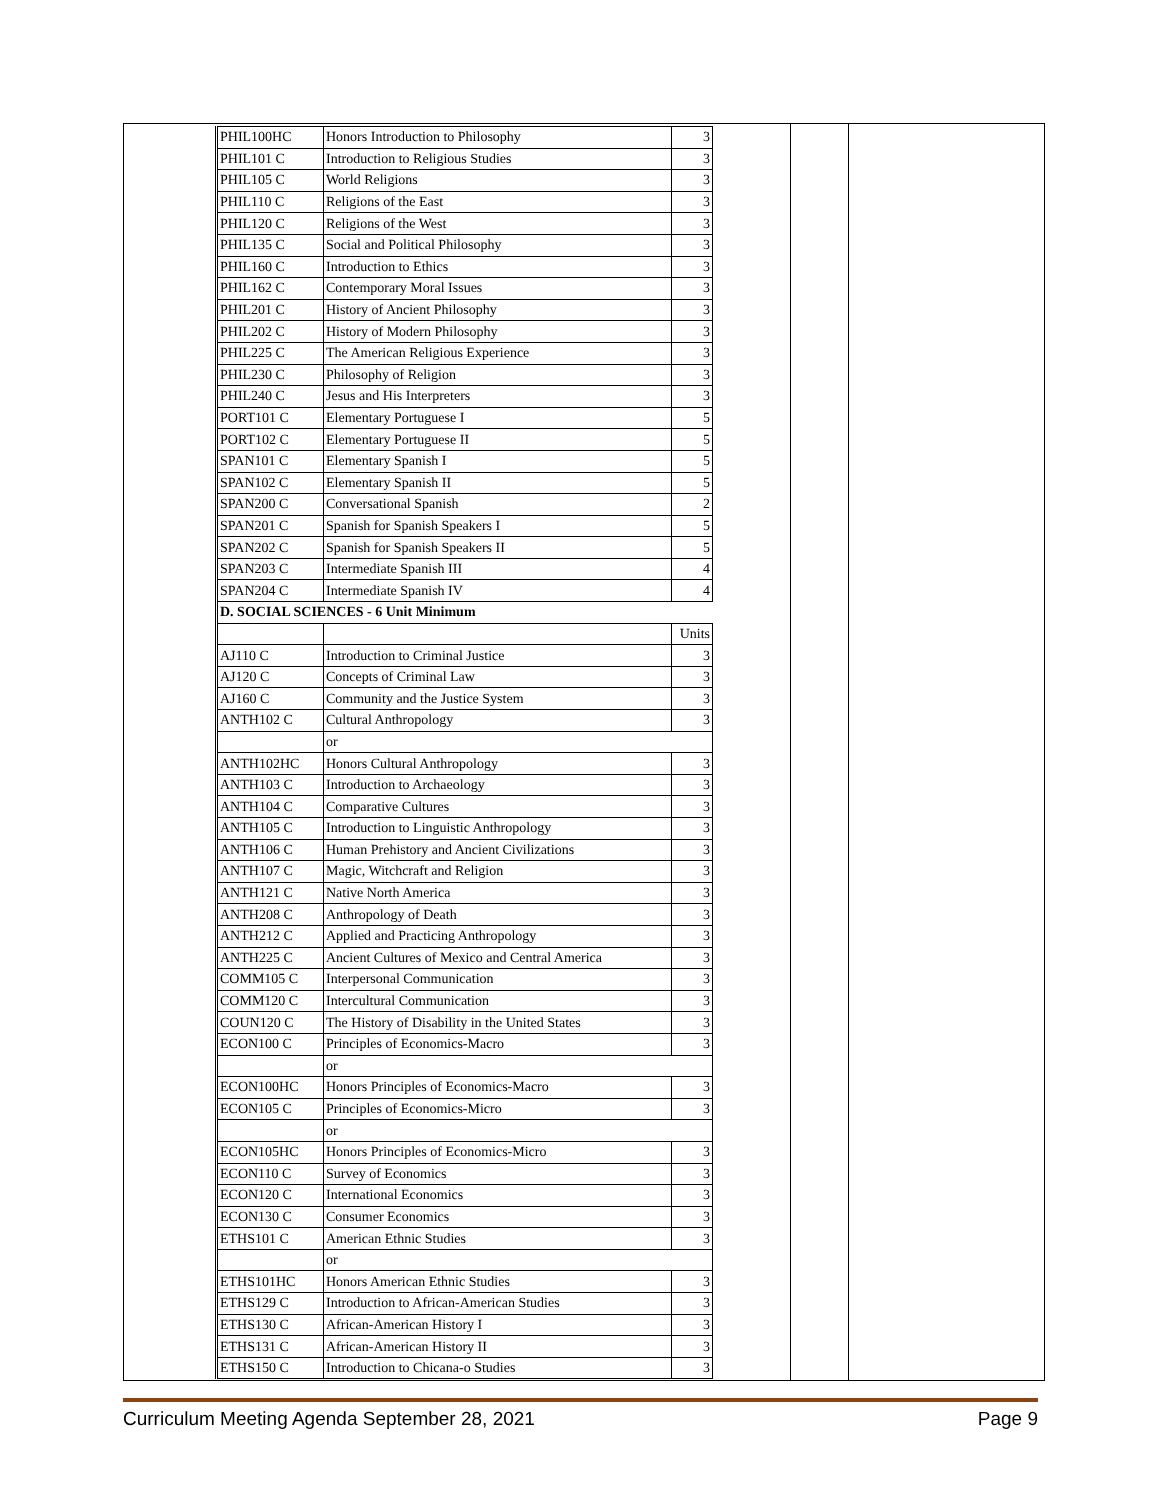| PHIL100HC | Honors Introduction to Philosophy | 3 |
| PHIL101 C | Introduction to Religious Studies | 3 |
| PHIL105 C | World Religions | 3 |
| PHIL110 C | Religions of the East | 3 |
| PHIL120 C | Religions of the West | 3 |
| PHIL135 C | Social and Political Philosophy | 3 |
| PHIL160 C | Introduction to Ethics | 3 |
| PHIL162 C | Contemporary Moral Issues | 3 |
| PHIL201 C | History of Ancient Philosophy | 3 |
| PHIL202 C | History of Modern Philosophy | 3 |
| PHIL225 C | The American Religious Experience | 3 |
| PHIL230 C | Philosophy of Religion | 3 |
| PHIL240 C | Jesus and His Interpreters | 3 |
| PORT101 C | Elementary Portuguese I | 5 |
| PORT102 C | Elementary Portuguese II | 5 |
| SPAN101 C | Elementary Spanish I | 5 |
| SPAN102 C | Elementary Spanish II | 5 |
| SPAN200 C | Conversational Spanish | 2 |
| SPAN201 C | Spanish for Spanish Speakers I | 5 |
| SPAN202 C | Spanish for Spanish Speakers II | 5 |
| SPAN203 C | Intermediate Spanish III | 4 |
| SPAN204 C | Intermediate Spanish IV | 4 |
| D. SOCIAL SCIENCES - 6 Unit Minimum | | |
| | | Units |
| AJ110 C | Introduction to Criminal Justice | 3 |
| AJ120 C | Concepts of Criminal Law | 3 |
| AJ160 C | Community and the Justice System | 3 |
| ANTH102 C | Cultural Anthropology | 3 |
| | or | |
| ANTH102HC | Honors Cultural Anthropology | 3 |
| ANTH103 C | Introduction to Archaeology | 3 |
| ANTH104 C | Comparative Cultures | 3 |
| ANTH105 C | Introduction to Linguistic Anthropology | 3 |
| ANTH106 C | Human Prehistory and Ancient Civilizations | 3 |
| ANTH107 C | Magic, Witchcraft and Religion | 3 |
| ANTH121 C | Native North America | 3 |
| ANTH208 C | Anthropology of Death | 3 |
| ANTH212 C | Applied and Practicing Anthropology | 3 |
| ANTH225 C | Ancient Cultures of Mexico and Central America | 3 |
| COMM105 C | Interpersonal Communication | 3 |
| COMM120 C | Intercultural Communication | 3 |
| COUN120 C | The History of Disability in the United States | 3 |
| ECON100 C | Principles of Economics-Macro | 3 |
| | or | |
| ECON100HC | Honors Principles of Economics-Macro | 3 |
| ECON105 C | Principles of Economics-Micro | 3 |
| | or | |
| ECON105HC | Honors Principles of Economics-Micro | 3 |
| ECON110 C | Survey of Economics | 3 |
| ECON120 C | International Economics | 3 |
| ECON130 C | Consumer Economics | 3 |
| ETHS101 C | American Ethnic Studies | 3 |
| | or | |
| ETHS101HC | Honors American Ethnic Studies | 3 |
| ETHS129 C | Introduction to African-American Studies | 3 |
| ETHS130 C | African-American History I | 3 |
| ETHS131 C | African-American History II | 3 |
| ETHS150 C | Introduction to Chicana-o Studies | 3 |
Curriculum Meeting Agenda September 28, 2021 Page 9